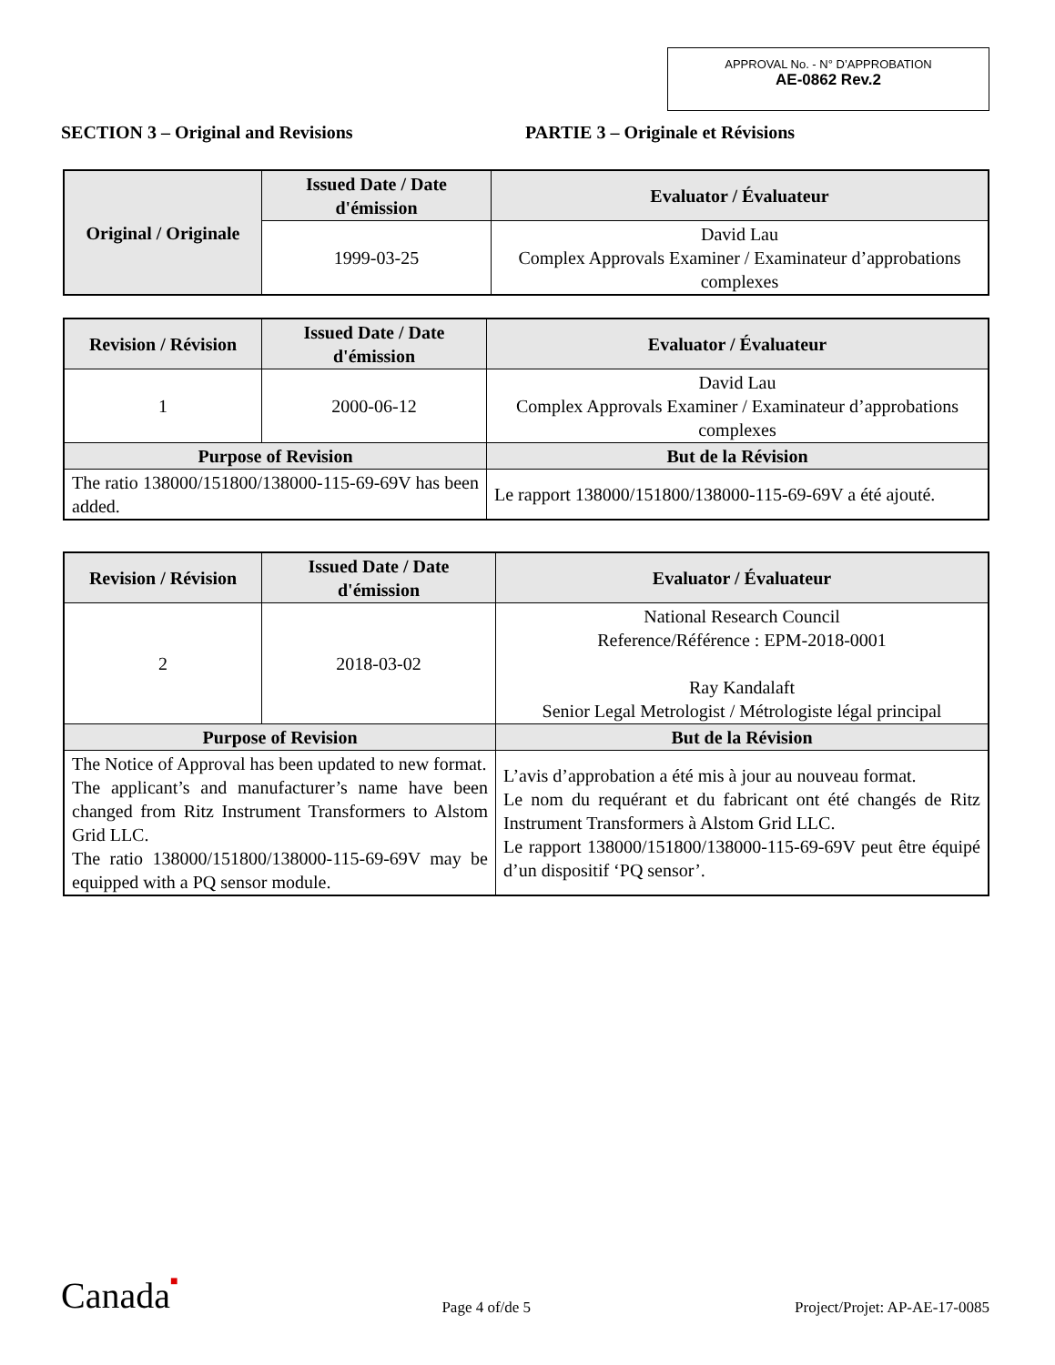APPROVAL No. - N° D’APPROBATION
AE-0862 Rev.2
SECTION 3 – Original and Revisions PARTIE 3 – Originale et Révisions
| Original / Originale | Issued Date / Date d'émission | Evaluator / Évaluateur |
| --- | --- | --- |
| | 1999-03-25 | David Lau Complex Approvals Examiner / Examinateur d’approbations complexes |
| Revision / Révision | Issued Date / Date d'émission | Evaluator / Évaluateur |
| --- | --- | --- |
| 1 | 2000-06-12 | David Lau Complex Approvals Examiner / Examinateur d’approbations complexes |
| Purpose of Revision | | But de la Révision |
| The ratio 138000/151800/138000-115-69-69V has been added. | | Le rapport 138000/151800/138000-115-69-69V a été ajouté. |
| Revision / Révision | Issued Date / Date d'émission | Evaluator / Évaluateur |
| --- | --- | --- |
| 2 | 2018-03-02 | National Research Council Reference/Référence : EPM-2018-0001 Ray Kandalaft Senior Legal Metrologist / Métrologiste légal principal |
| Purpose of Revision | | But de la Révision |
| The Notice of Approval has been updated to new format. The applicant’s and manufacturer’s name have been changed from Ritz Instrument Transformers to Alstom Grid LLC. The ratio 138000/151800/138000-115-69-69V may be equipped with a PQ sensor module. | | L’avis d’approbation a été mis à jour au nouveau format. Le nom du requérant et du fabricant ont été changés de Ritz Instrument Transformers à Alstom Grid LLC. Le rapport 138000/151800/138000-115-69-69V peut être équipé d’un dispositif ‘PQ sensor’. |
Canada■
Page 4 of/de 5
Project/Projet: AP-AE-17-0085